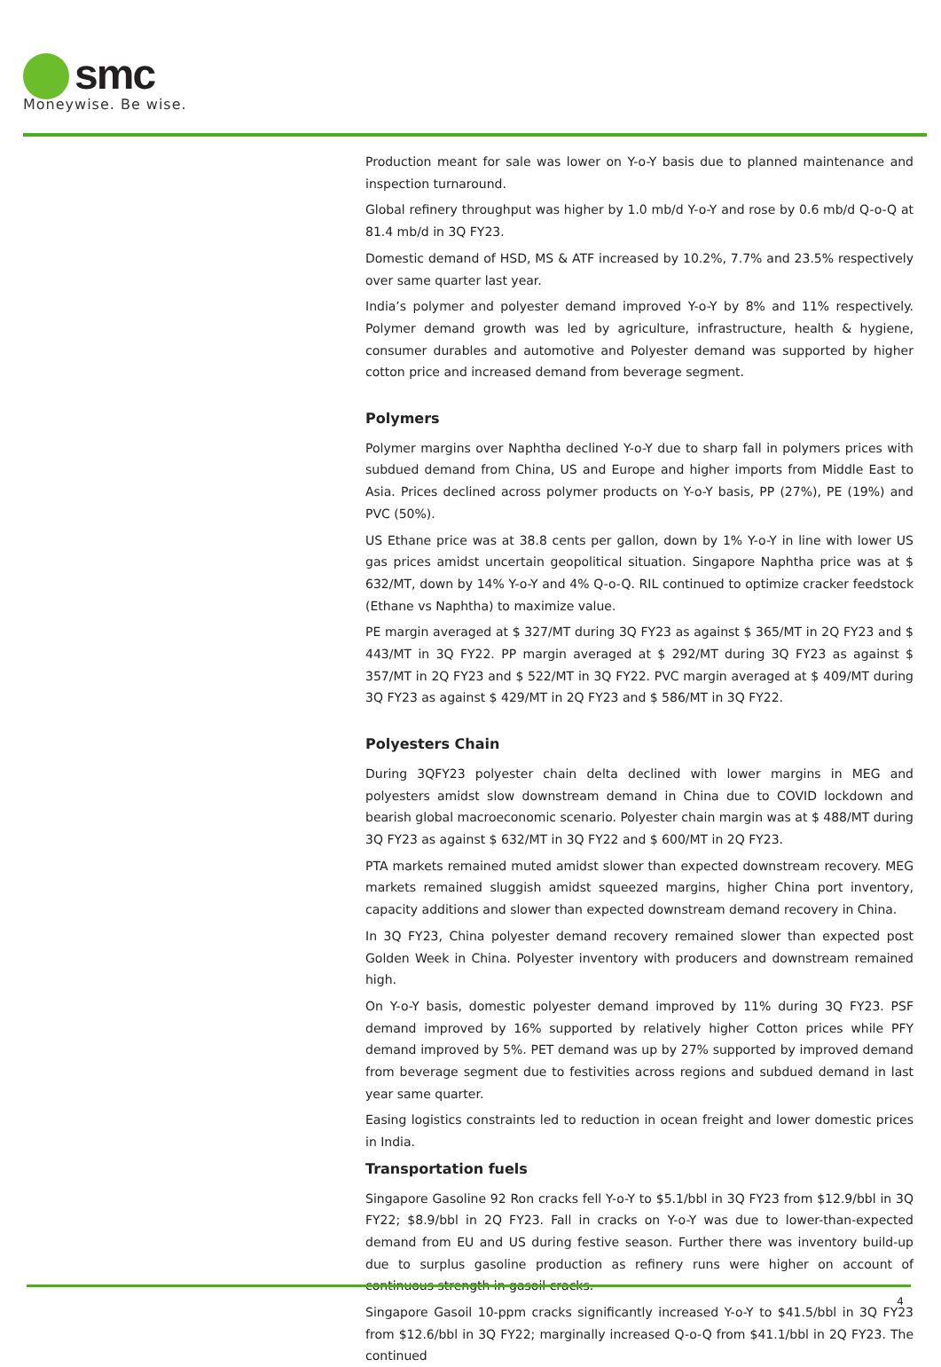smc
Moneywise. Be wise.
Production meant for sale was lower on Y-o-Y basis due to planned maintenance and inspection turnaround.
Global refinery throughput was higher by 1.0 mb/d Y-o-Y and rose by 0.6 mb/d Q-o-Q at 81.4 mb/d in 3Q FY23.
Domestic demand of HSD, MS & ATF increased by 10.2%, 7.7% and 23.5% respectively over same quarter last year.
India’s polymer and polyester demand improved Y-o-Y by 8% and 11% respectively. Polymer demand growth was led by agriculture, infrastructure, health & hygiene, consumer durables and automotive and Polyester demand was supported by higher cotton price and increased demand from beverage segment.
Polymers
Polymer margins over Naphtha declined Y-o-Y due to sharp fall in polymers prices with subdued demand from China, US and Europe and higher imports from Middle East to Asia. Prices declined across polymer products on Y-o-Y basis, PP (27%), PE (19%) and PVC (50%).
US Ethane price was at 38.8 cents per gallon, down by 1% Y-o-Y in line with lower US gas prices amidst uncertain geopolitical situation. Singapore Naphtha price was at $ 632/MT, down by 14% Y-o-Y and 4% Q-o-Q. RIL continued to optimize cracker feedstock (Ethane vs Naphtha) to maximize value.
PE margin averaged at $ 327/MT during 3Q FY23 as against $ 365/MT in 2Q FY23 and $ 443/MT in 3Q FY22. PP margin averaged at $ 292/MT during 3Q FY23 as against $ 357/MT in 2Q FY23 and $ 522/MT in 3Q FY22. PVC margin averaged at $ 409/MT during 3Q FY23 as against $ 429/MT in 2Q FY23 and $ 586/MT in 3Q FY22.
Polyesters Chain
During 3QFY23 polyester chain delta declined with lower margins in MEG and polyesters amidst slow downstream demand in China due to COVID lockdown and bearish global macroeconomic scenario. Polyester chain margin was at $ 488/MT during 3Q FY23 as against $ 632/MT in 3Q FY22 and $ 600/MT in 2Q FY23.
PTA markets remained muted amidst slower than expected downstream recovery. MEG markets remained sluggish amidst squeezed margins, higher China port inventory, capacity additions and slower than expected downstream demand recovery in China.
In 3Q FY23, China polyester demand recovery remained slower than expected post Golden Week in China. Polyester inventory with producers and downstream remained high.
On Y-o-Y basis, domestic polyester demand improved by 11% during 3Q FY23. PSF demand improved by 16% supported by relatively higher Cotton prices while PFY demand improved by 5%. PET demand was up by 27% supported by improved demand from beverage segment due to festivities across regions and subdued demand in last year same quarter.
Easing logistics constraints led to reduction in ocean freight and lower domestic prices in India.
Transportation fuels
Singapore Gasoline 92 Ron cracks fell Y-o-Y to $5.1/bbl in 3Q FY23 from $12.9/bbl in 3Q FY22; $8.9/bbl in 2Q FY23. Fall in cracks on Y-o-Y was due to lower-than-expected demand from EU and US during festive season. Further there was inventory build-up due to surplus gasoline production as refinery runs were higher on account of continuous strength in gasoil cracks.
Singapore Gasoil 10-ppm cracks significantly increased Y-o-Y to $41.5/bbl in 3Q FY23 from $12.6/bbl in 3Q FY22; marginally increased Q-o-Q from $41.1/bbl in 2Q FY23. The continued
4